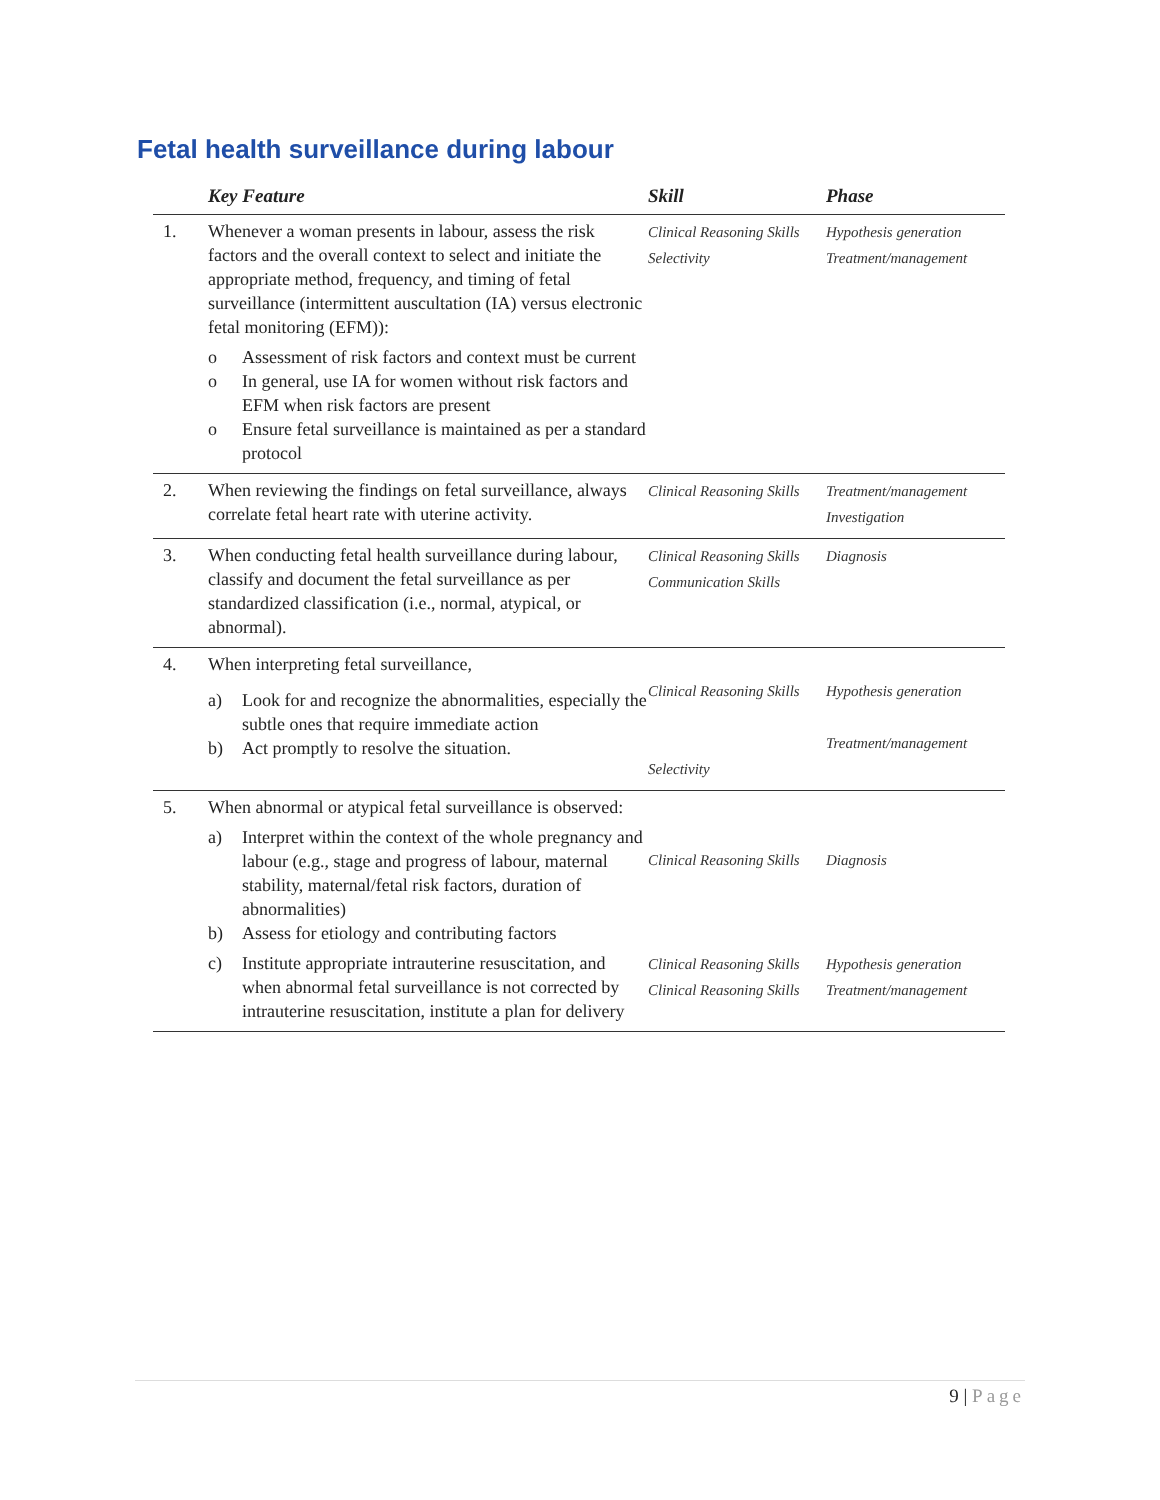Fetal health surveillance during labour
| | Key Feature | Skill | Phase |
| --- | --- | --- | --- |
| 1. | Whenever a woman presents in labour, assess the risk factors and the overall context to select and initiate the appropriate method, frequency, and timing of fetal surveillance (intermittent auscultation (IA) versus electronic fetal monitoring (EFM)): o Assessment of risk factors and context must be current o In general, use IA for women without risk factors and EFM when risk factors are present o Ensure fetal surveillance is maintained as per a standard protocol | Clinical Reasoning Skills Selectivity | Hypothesis generation Treatment/management |
| 2. | When reviewing the findings on fetal surveillance, always correlate fetal heart rate with uterine activity. | Clinical Reasoning Skills | Treatment/management Investigation |
| 3. | When conducting fetal health surveillance during labour, classify and document the fetal surveillance as per standardized classification (i.e., normal, atypical, or abnormal). | Clinical Reasoning Skills Communication Skills | Diagnosis |
| 4. | When interpreting fetal surveillance, a) Look for and recognize the abnormalities, especially the subtle ones that require immediate action b) Act promptly to resolve the situation. | Clinical Reasoning Skills Selectivity | Hypothesis generation Treatment/management |
| 5. | When abnormal or atypical fetal surveillance is observed: a) Interpret within the context of the whole pregnancy and labour (e.g., stage and progress of labour, maternal stability, maternal/fetal risk factors, duration of abnormalities) b) Assess for etiology and contributing factors c) Institute appropriate intrauterine resuscitation, and when abnormal fetal surveillance is not corrected by intrauterine resuscitation, institute a plan for delivery | Clinical Reasoning Skills Clinical Reasoning Skills Clinical Reasoning Skills | Diagnosis Hypothesis generation Treatment/management |
9 | Page